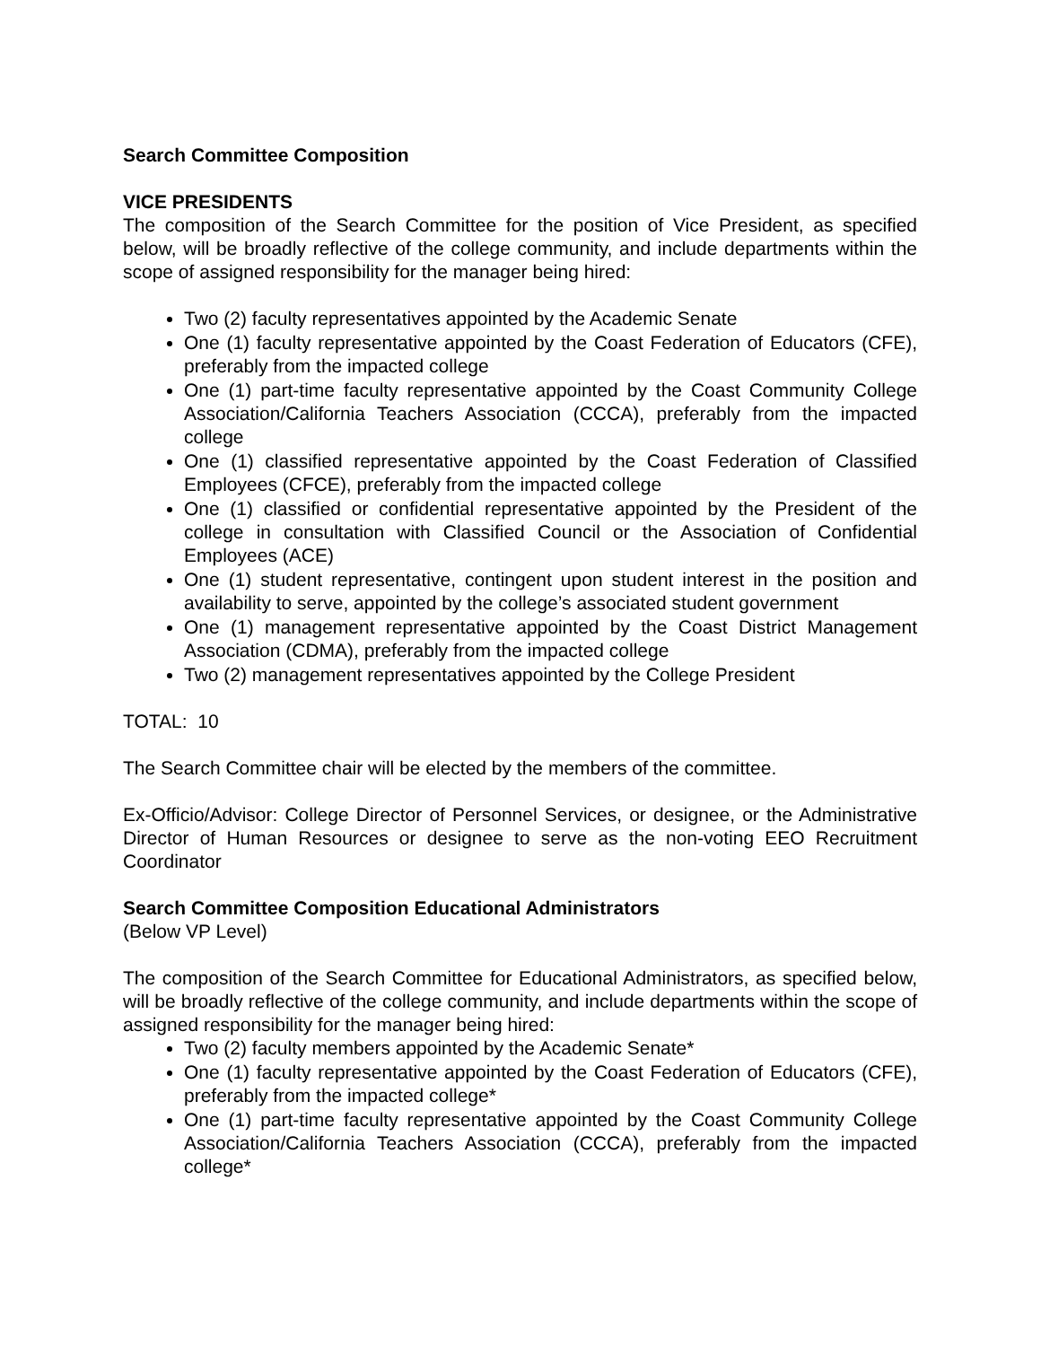Search Committee Composition
VICE PRESIDENTS
The composition of the Search Committee for the position of Vice President, as specified below, will be broadly reflective of the college community, and include departments within the scope of assigned responsibility for the manager being hired:
Two (2) faculty representatives appointed by the Academic Senate
One (1) faculty representative appointed by the Coast Federation of Educators (CFE), preferably from the impacted college
One (1) part-time faculty representative appointed by the Coast Community College Association/California Teachers Association (CCCA), preferably from the impacted college
One (1) classified representative appointed by the Coast Federation of Classified Employees (CFCE), preferably from the impacted college
One (1) classified or confidential representative appointed by the President of the college in consultation with Classified Council or the Association of Confidential Employees (ACE)
One (1) student representative, contingent upon student interest in the position and availability to serve, appointed by the college’s associated student government
One (1) management representative appointed by the Coast District Management Association (CDMA), preferably from the impacted college
Two (2) management representatives appointed by the College President
TOTAL: 10
The Search Committee chair will be elected by the members of the committee.
Ex-Officio/Advisor: College Director of Personnel Services, or designee, or the Administrative Director of Human Resources or designee to serve as the non-voting EEO Recruitment Coordinator
Search Committee Composition Educational Administrators
(Below VP Level)
The composition of the Search Committee for Educational Administrators, as specified below, will be broadly reflective of the college community, and include departments within the scope of assigned responsibility for the manager being hired:
Two (2) faculty members appointed by the Academic Senate*
One (1) faculty representative appointed by the Coast Federation of Educators (CFE), preferably from the impacted college*
One (1) part-time faculty representative appointed by the Coast Community College Association/California Teachers Association (CCCA), preferably from the impacted college*